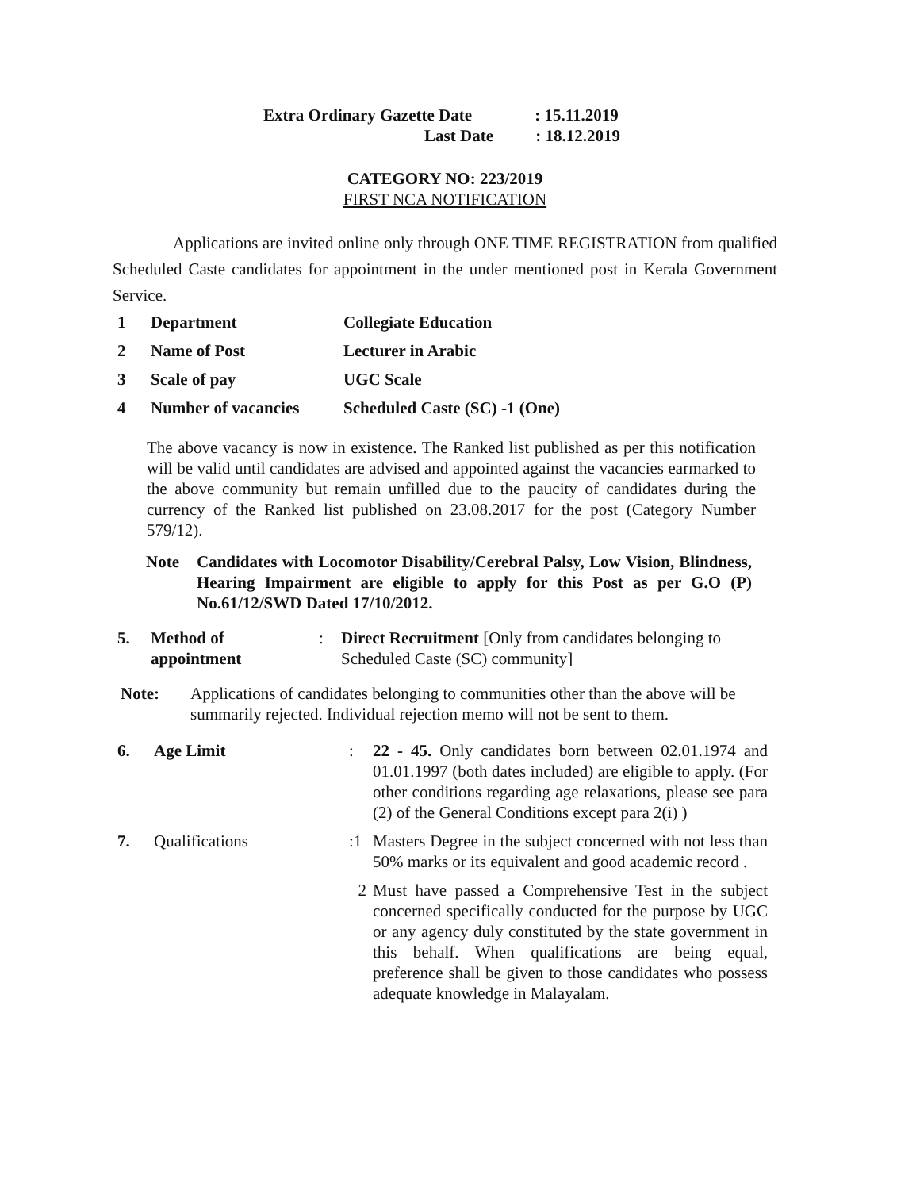Extra Ordinary Gazette Date : 15.11.2019
Last Date : 18.12.2019
CATEGORY NO: 223/2019
FIRST NCA NOTIFICATION
Applications are invited online only through ONE TIME REGISTRATION from qualified Scheduled Caste candidates for appointment in the under mentioned post in Kerala Government Service.
| 1 | Department | Collegiate Education |
| 2 | Name of Post | Lecturer in Arabic |
| 3 | Scale of pay | UGC Scale |
| 4 | Number of vacancies | Scheduled Caste (SC) -1 (One) |
The above vacancy is now in existence. The Ranked list published as per this notification will be valid until candidates are advised and appointed against the vacancies earmarked to the above community but remain unfilled due to the paucity of candidates during the currency of the Ranked list published on 23.08.2017 for the post (Category Number 579/12).
| Note | Candidates with Locomotor Disability/Cerebral Palsy, Low Vision, Blindness, Hearing Impairment are eligible to apply for this Post as per G.O (P) No.61/12/SWD Dated 17/10/2012. |
| 5. | Method of appointment | : | Direct Recruitment [Only from candidates belonging to Scheduled Caste (SC) community] |
| Note: | Applications of candidates belonging to communities other than the above will be summarily rejected. Individual rejection memo will not be sent to them. |
| 6. | Age Limit | : | 22 - 45. Only candidates born between 02.01.1974 and 01.01.1997 (both dates included) are eligible to apply. (For other conditions regarding age relaxations, please see para (2) of the General Conditions except para 2(i) ) |
| 7. | Qualifications | :1 | Masters Degree in the subject concerned with not less than 50% marks or its equivalent and good academic record . |
| | | 2 | Must have passed a Comprehensive Test in the subject concerned specifically conducted for the purpose by UGC or any agency duly constituted by the state government in this behalf. When qualifications are being equal, preference shall be given to those candidates who possess adequate knowledge in Malayalam. |